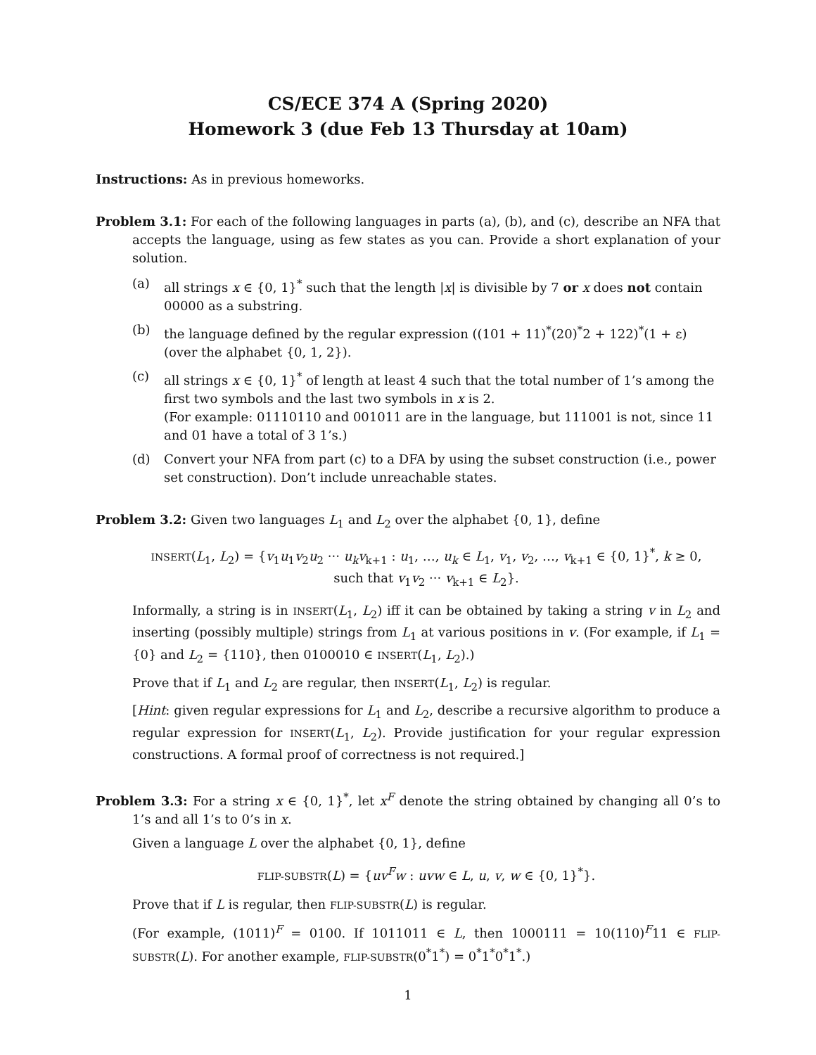CS/ECE 374 A (Spring 2020)
Homework 3 (due Feb 13 Thursday at 10am)
Instructions: As in previous homeworks.
Problem 3.1: For each of the following languages in parts (a), (b), and (c), describe an NFA that accepts the language, using as few states as you can. Provide a short explanation of your solution.
(a) all strings x ∈ {0, 1}<sup>*</sup> such that the length |x| is divisible by 7 or x does not contain 00000 as a substring.
(b) the language defined by the regular expression ((101 + 11)<sup>*</sup>(20)<sup>*</sup>2 + 122)<sup>*</sup>(1 + ε) (over the alphabet {0, 1, 2}).
(c) all strings x ∈ {0, 1}<sup>*</sup> of length at least 4 such that the total number of 1’s among the first two symbols and the last two symbols in x is 2.
(For example: 01110110 and 001011 are in the language, but 111001 is not, since 11 and 01 have a total of 3 1’s.)
(d) Convert your NFA from part (c) to a DFA by using the subset construction (i.e., power set construction). Don’t include unreachable states.
Problem 3.2: Given two languages L<sub>1</sub> and L<sub>2</sub> over the alphabet {0, 1}, define
INSERT(L<sub>1</sub>, L<sub>2</sub>) = {v<sub>1</sub>u<sub>1</sub>v<sub>2</sub>u<sub>2</sub> ··· u<sub>k</sub>v<sub>k+1</sub> : u<sub>1</sub>, …, u<sub>k</sub> ∈ L<sub>1</sub>, v<sub>1</sub>, v<sub>2</sub>, …, v<sub>k+1</sub> ∈ {0, 1}<sup>*</sup>, k ≥ 0,
such that v<sub>1</sub>v<sub>2</sub> ··· v<sub>k+1</sub> ∈ L<sub>2</sub>}.
Informally, a string is in INSERT(L<sub>1</sub>, L<sub>2</sub>) iff it can be obtained by taking a string v in L<sub>2</sub> and inserting (possibly multiple) strings from L<sub>1</sub> at various positions in v. (For example, if L<sub>1</sub> = {0} and L<sub>2</sub> = {110}, then 0100010 ∈ INSERT(L<sub>1</sub>, L<sub>2</sub>).)
Prove that if L<sub>1</sub> and L<sub>2</sub> are regular, then INSERT(L<sub>1</sub>, L<sub>2</sub>) is regular.
[Hint: given regular expressions for L<sub>1</sub> and L<sub>2</sub>, describe a recursive algorithm to produce a regular expression for INSERT(L<sub>1</sub>, L<sub>2</sub>). Provide justification for your regular expression constructions. A formal proof of correctness is not required.]
Problem 3.3: For a string x ∈ {0, 1}<sup>*</sup>, let x<sup>F</sup> denote the string obtained by changing all 0’s to 1’s and all 1’s to 0’s in x.
Given a language L over the alphabet {0, 1}, define
FLIP-SUBSTR(L) = {uv<sup>F</sup>w : uvw ∈ L, u, v, w ∈ {0, 1}<sup>*</sup>}.
Prove that if L is regular, then FLIP-SUBSTR(L) is regular.
(For example, (1011)<sup>F</sup> = 0100. If 1011011 ∈ L, then 1000111 = 10(110)<sup>F</sup>11 ∈ FLIP-SUBSTR(L). For another example, FLIP-SUBSTR(0<sup>*</sup>1<sup>*</sup>) = 0<sup>*</sup>1<sup>*</sup>0<sup>*</sup>1<sup>*</sup>.)
1